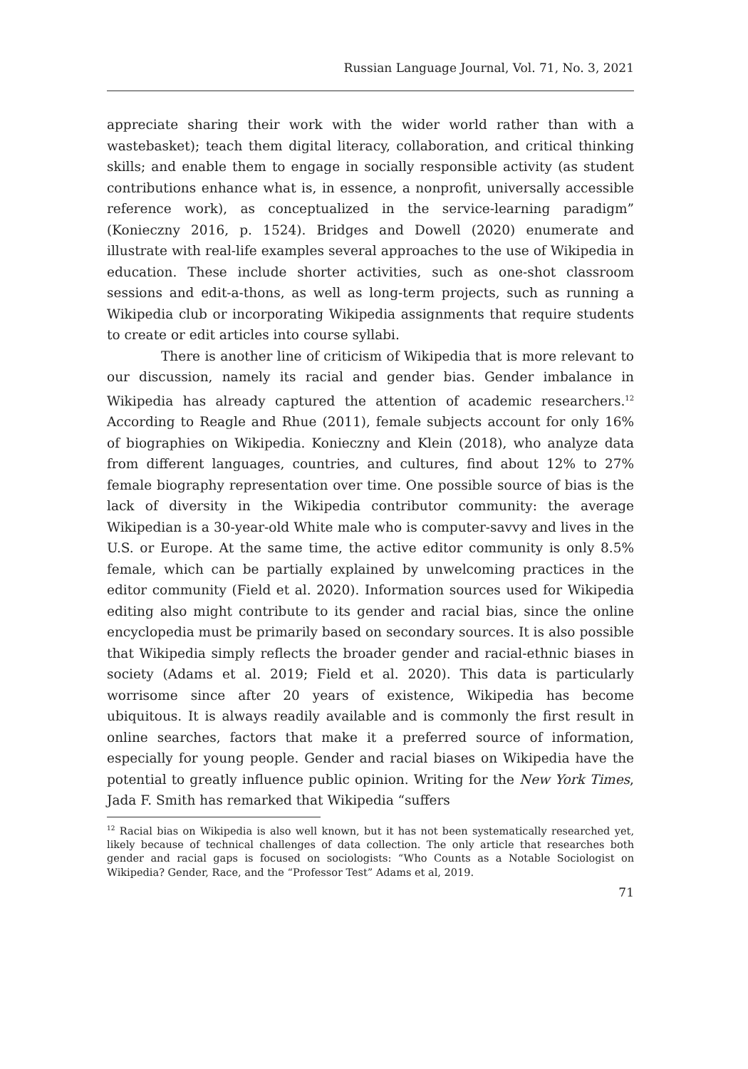Russian Language Journal, Vol. 71, No. 3, 2021
appreciate sharing their work with the wider world rather than with a wastebasket); teach them digital literacy, collaboration, and critical thinking skills; and enable them to engage in socially responsible activity (as student contributions enhance what is, in essence, a nonprofit, universally accessible reference work), as conceptualized in the service-learning paradigm” (Konieczny 2016, p. 1524). Bridges and Dowell (2020) enumerate and illustrate with real-life examples several approaches to the use of Wikipedia in education. These include shorter activities, such as one-shot classroom sessions and edit-a-thons, as well as long-term projects, such as running a Wikipedia club or incorporating Wikipedia assignments that require students to create or edit articles into course syllabi.
There is another line of criticism of Wikipedia that is more relevant to our discussion, namely its racial and gender bias. Gender imbalance in Wikipedia has already captured the attention of academic researchers.<sup>12</sup> According to Reagle and Rhue (2011), female subjects account for only 16% of biographies on Wikipedia. Konieczny and Klein (2018), who analyze data from different languages, countries, and cultures, find about 12% to 27% female biography representation over time. One possible source of bias is the lack of diversity in the Wikipedia contributor community: the average Wikipedian is a 30-year-old White male who is computer-savvy and lives in the U.S. or Europe. At the same time, the active editor community is only 8.5% female, which can be partially explained by unwelcoming practices in the editor community (Field et al. 2020). Information sources used for Wikipedia editing also might contribute to its gender and racial bias, since the online encyclopedia must be primarily based on secondary sources. It is also possible that Wikipedia simply reflects the broader gender and racial-ethnic biases in society (Adams et al. 2019; Field et al. 2020). This data is particularly worrisome since after 20 years of existence, Wikipedia has become ubiquitous. It is always readily available and is commonly the first result in online searches, factors that make it a preferred source of information, especially for young people. Gender and racial biases on Wikipedia have the potential to greatly influence public opinion. Writing for the New York Times, Jada F. Smith has remarked that Wikipedia “suffers
<sup>12</sup> Racial bias on Wikipedia is also well known, but it has not been systematically researched yet, likely because of technical challenges of data collection. The only article that researches both gender and racial gaps is focused on sociologists: “Who Counts as a Notable Sociologist on Wikipedia? Gender, Race, and the “Professor Test” Adams et al, 2019.
71